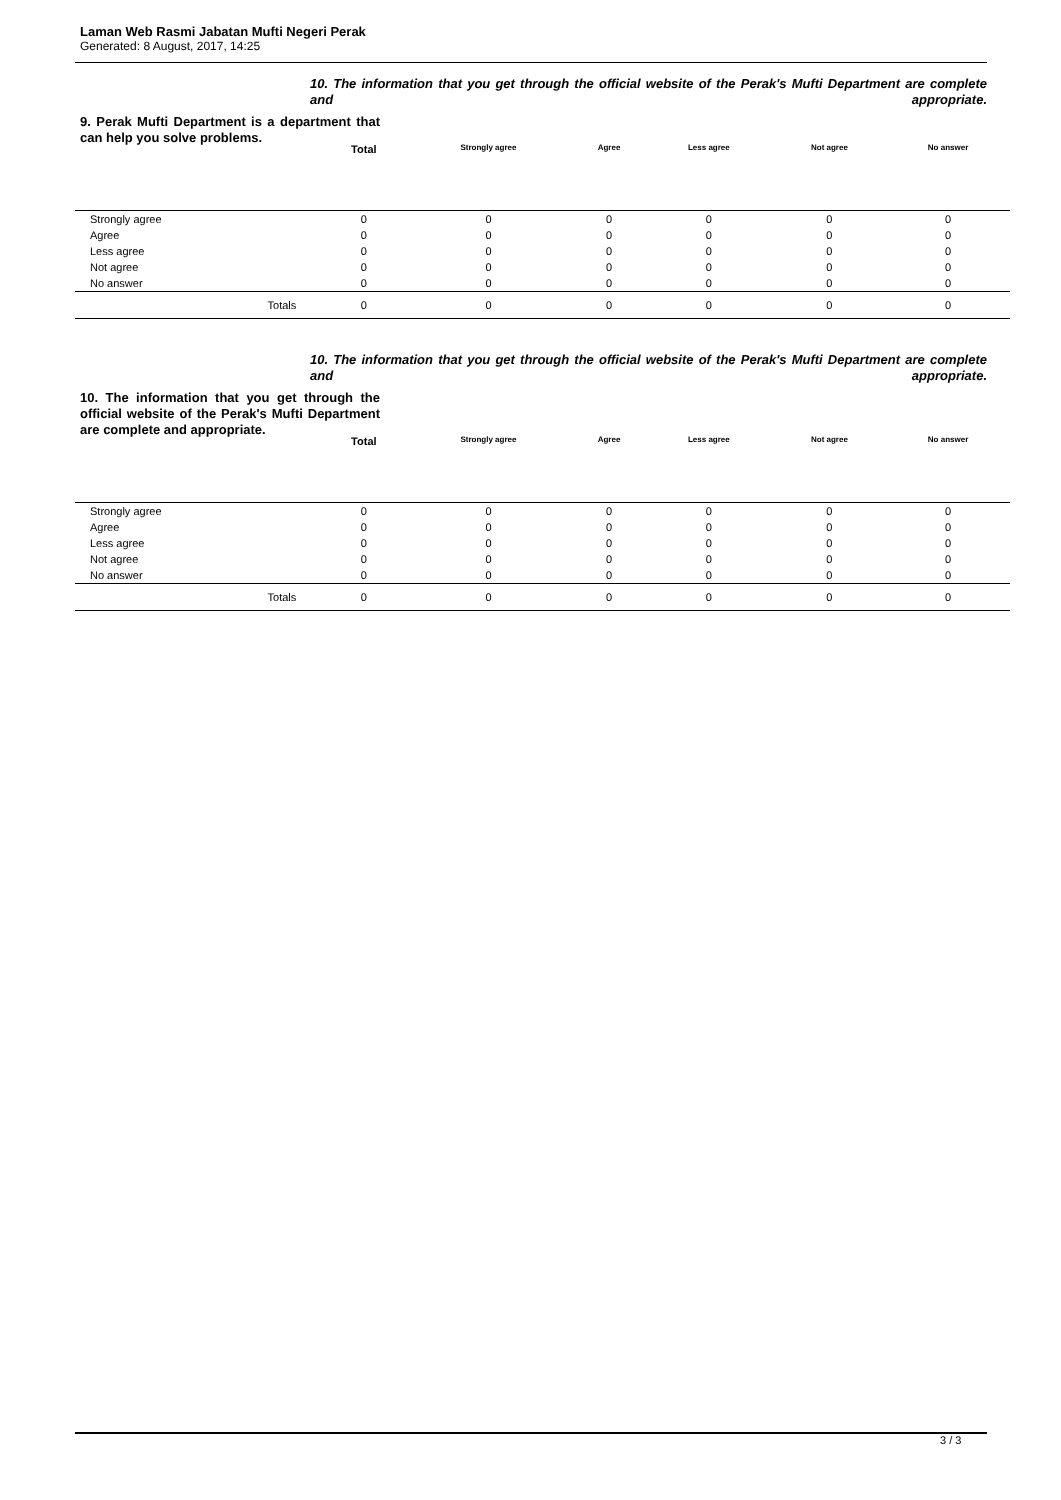Laman Web Rasmi Jabatan Mufti Negeri Perak
Generated: 8 August, 2017, 14:25
10. The information that you get through the official website of the Perak's Mufti Department are complete and appropriate.
9. Perak Mufti Department is a department that can help you solve problems.
| | | Total | Strongly agree | Agree | Less agree | Not agree | No answer |
| --- | --- | --- | --- | --- | --- | --- | --- |
| Strongly agree | | 0 | 0 | 0 | 0 | 0 | 0 |
| Agree | | 0 | 0 | 0 | 0 | 0 | 0 |
| Less agree | | 0 | 0 | 0 | 0 | 0 | 0 |
| Not agree | | 0 | 0 | 0 | 0 | 0 | 0 |
| No answer | | 0 | 0 | 0 | 0 | 0 | 0 |
| | Totals | 0 | 0 | 0 | 0 | 0 | 0 |
10. The information that you get through the official website of the Perak's Mufti Department are complete and appropriate.
10. The information that you get through the official website of the Perak's Mufti Department are complete and appropriate.
| | | Total | Strongly agree | Agree | Less agree | Not agree | No answer |
| --- | --- | --- | --- | --- | --- | --- | --- |
| Strongly agree | | 0 | 0 | 0 | 0 | 0 | 0 |
| Agree | | 0 | 0 | 0 | 0 | 0 | 0 |
| Less agree | | 0 | 0 | 0 | 0 | 0 | 0 |
| Not agree | | 0 | 0 | 0 | 0 | 0 | 0 |
| No answer | | 0 | 0 | 0 | 0 | 0 | 0 |
| | Totals | 0 | 0 | 0 | 0 | 0 | 0 |
3 / 3